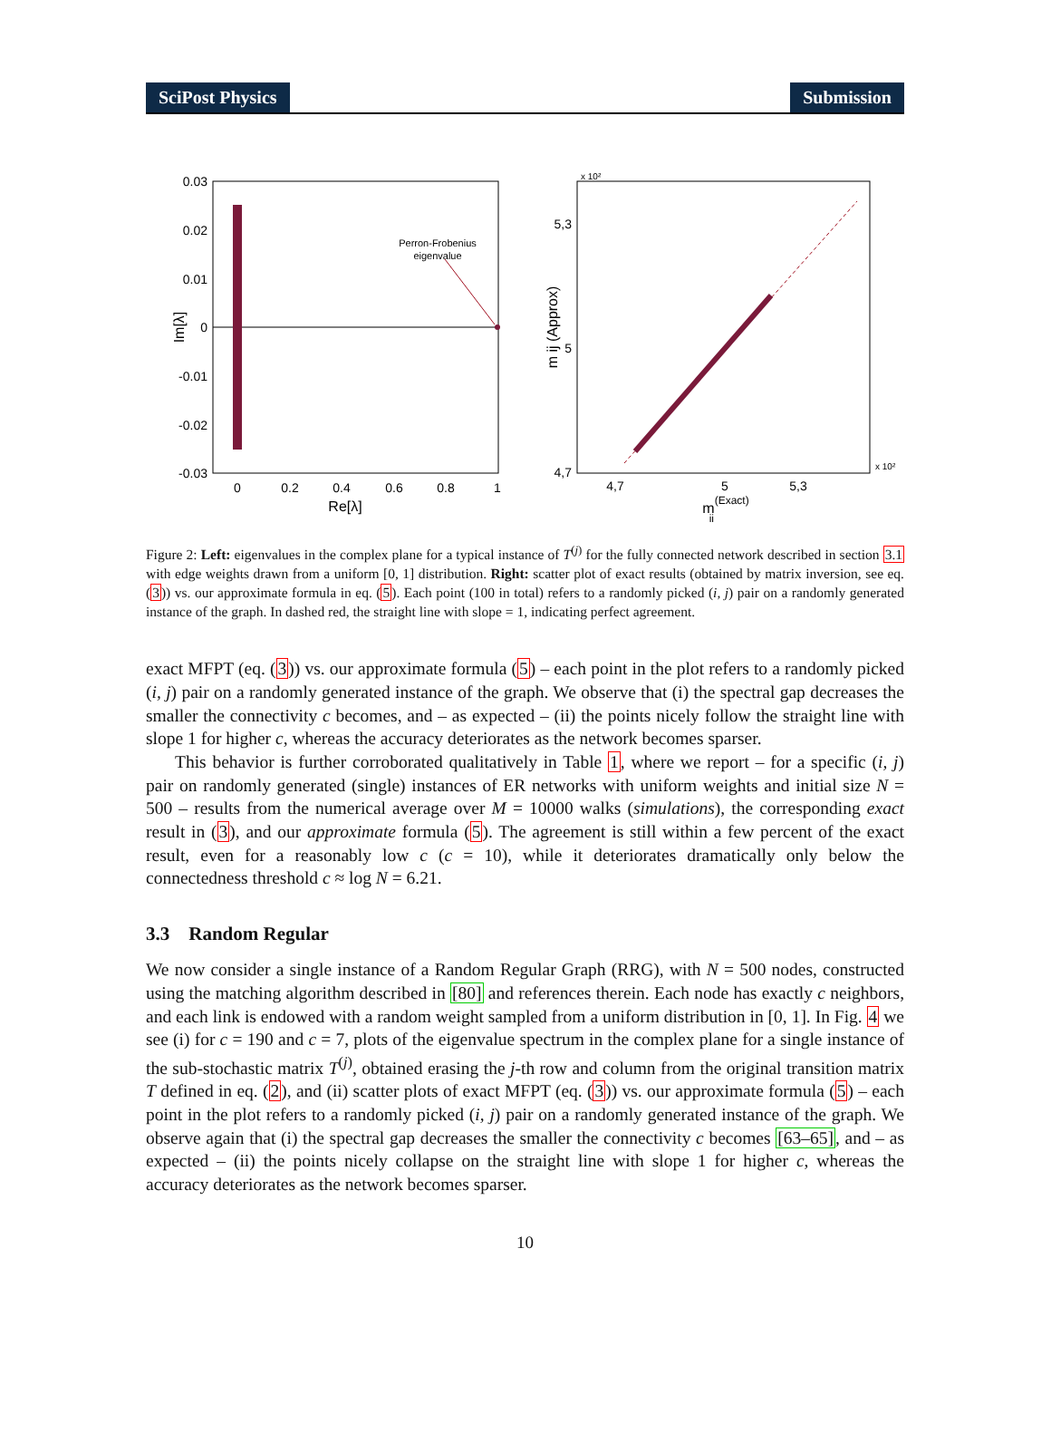SciPost Physics Submission
Perron-Frobenius
eigenvalue
0.03
0.02
0.01
0
-0.01
-0.02
-0.03
0
0.2
0.4
0.6
0.8
1
Re[λ]
Im[λ]
x 10²
x 10²
5,3
5
4,7
4,7
5
5,3
m(Exact)ij
m ij (Approx)
Figure 2: Left: eigenvalues in the complex plane for a typical instance of T<sup>(j)</sup> for the fully connected network described in section 3.1 with edge weights drawn from a uniform [0, 1] distribution. Right: scatter plot of exact results (obtained by matrix inversion, see eq. (3)) vs. our approximate formula in eq. (5). Each point (100 in total) refers to a randomly picked (i, j) pair on a randomly generated instance of the graph. In dashed red, the straight line with slope = 1, indicating perfect agreement.
exact MFPT (eq. (3)) vs. our approximate formula (5) – each point in the plot refers to a randomly picked (i, j) pair on a randomly generated instance of the graph. We observe that (i) the spectral gap decreases the smaller the connectivity c becomes, and – as expected – (ii) the points nicely follow the straight line with slope 1 for higher c, whereas the accuracy deteriorates as the network becomes sparser.
This behavior is further corroborated qualitatively in Table 1, where we report – for a specific (i, j) pair on randomly generated (single) instances of ER networks with uniform weights and initial size N = 500 – results from the numerical average over M = 10000 walks (simulations), the corresponding exact result in (3), and our approximate formula (5). The agreement is still within a few percent of the exact result, even for a reasonably low c (c = 10), while it deteriorates dramatically only below the connectedness threshold c ≈ log N = 6.21.
3.3 Random Regular
We now consider a single instance of a Random Regular Graph (RRG), with N = 500 nodes, constructed using the matching algorithm described in [80] and references therein. Each node has exactly c neighbors, and each link is endowed with a random weight sampled from a uniform distribution in [0, 1]. In Fig. 4 we see (i) for c = 190 and c = 7, plots of the eigenvalue spectrum in the complex plane for a single instance of the sub-stochastic matrix T<sup>(j)</sup>, obtained erasing the j-th row and column from the original transition matrix T defined in eq. (2), and (ii) scatter plots of exact MFPT (eq. (3)) vs. our approximate formula (5) – each point in the plot refers to a randomly picked (i, j) pair on a randomly generated instance of the graph. We observe again that (i) the spectral gap decreases the smaller the connectivity c becomes [63–65], and – as expected – (ii) the points nicely collapse on the straight line with slope 1 for higher c, whereas the accuracy deteriorates as the network becomes sparser.
10